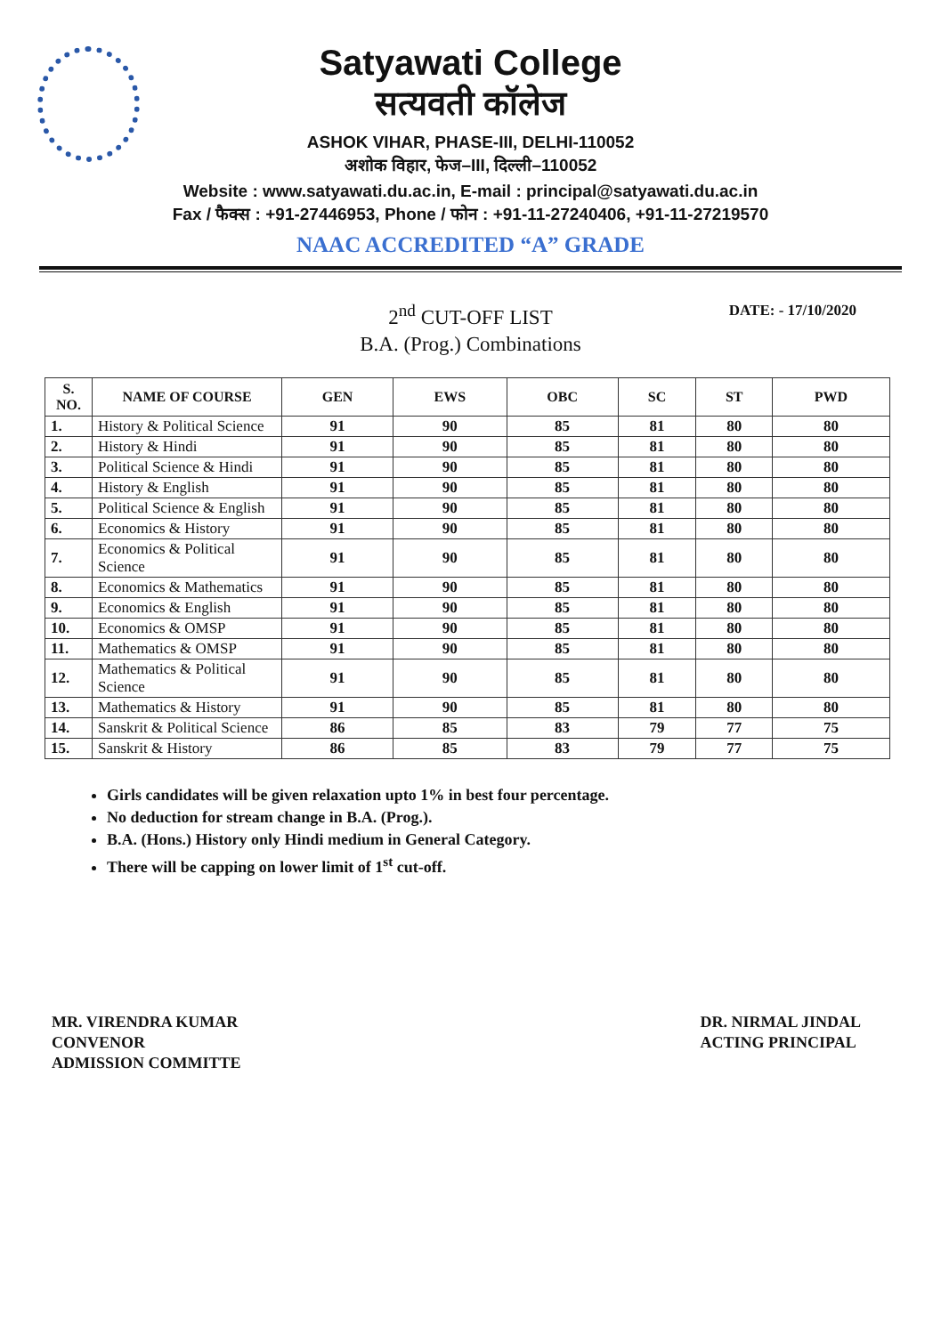Satyawati College
सत्यवती कॉलेज
ASHOK VIHAR, PHASE-III, DELHI-110052
अशोक विहार, फेज–III, दिल्ली–110052
Website : www.satyawati.du.ac.in, E-mail : principal@satyawati.du.ac.in
Fax / फैक्स : +91-27446953, Phone / फोन : +91-11-27240406, +91-11-27219570
NAAC ACCREDITED “A” GRADE
2<sup>nd</sup> CUT-OFF LIST
B.A. (Prog.) Combinations
DATE: - 17/10/2020
| S. NO. | NAME OF COURSE | GEN | EWS | OBC | SC | ST | PWD |
| --- | --- | --- | --- | --- | --- | --- | --- |
| 1. | History & Political Science | 91 | 90 | 85 | 81 | 80 | 80 |
| 2. | History & Hindi | 91 | 90 | 85 | 81 | 80 | 80 |
| 3. | Political Science & Hindi | 91 | 90 | 85 | 81 | 80 | 80 |
| 4. | History & English | 91 | 90 | 85 | 81 | 80 | 80 |
| 5. | Political Science & English | 91 | 90 | 85 | 81 | 80 | 80 |
| 6. | Economics & History | 91 | 90 | 85 | 81 | 80 | 80 |
| 7. | Economics & Political Science | 91 | 90 | 85 | 81 | 80 | 80 |
| 8. | Economics & Mathematics | 91 | 90 | 85 | 81 | 80 | 80 |
| 9. | Economics & English | 91 | 90 | 85 | 81 | 80 | 80 |
| 10. | Economics & OMSP | 91 | 90 | 85 | 81 | 80 | 80 |
| 11. | Mathematics & OMSP | 91 | 90 | 85 | 81 | 80 | 80 |
| 12. | Mathematics & Political Science | 91 | 90 | 85 | 81 | 80 | 80 |
| 13. | Mathematics & History | 91 | 90 | 85 | 81 | 80 | 80 |
| 14. | Sanskrit & Political Science | 86 | 85 | 83 | 79 | 77 | 75 |
| 15. | Sanskrit & History | 86 | 85 | 83 | 79 | 77 | 75 |
Girls candidates will be given relaxation upto 1% in best four percentage.
No deduction for stream change in B.A. (Prog.).
B.A. (Hons.) History only Hindi medium in General Category.
There will be capping on lower limit of 1<sup>st</sup> cut-off.
MR. VIRENDRA KUMAR
CONVENOR
ADMISSION COMMITTE
DR. NIRMAL JINDAL
ACTING PRINCIPAL